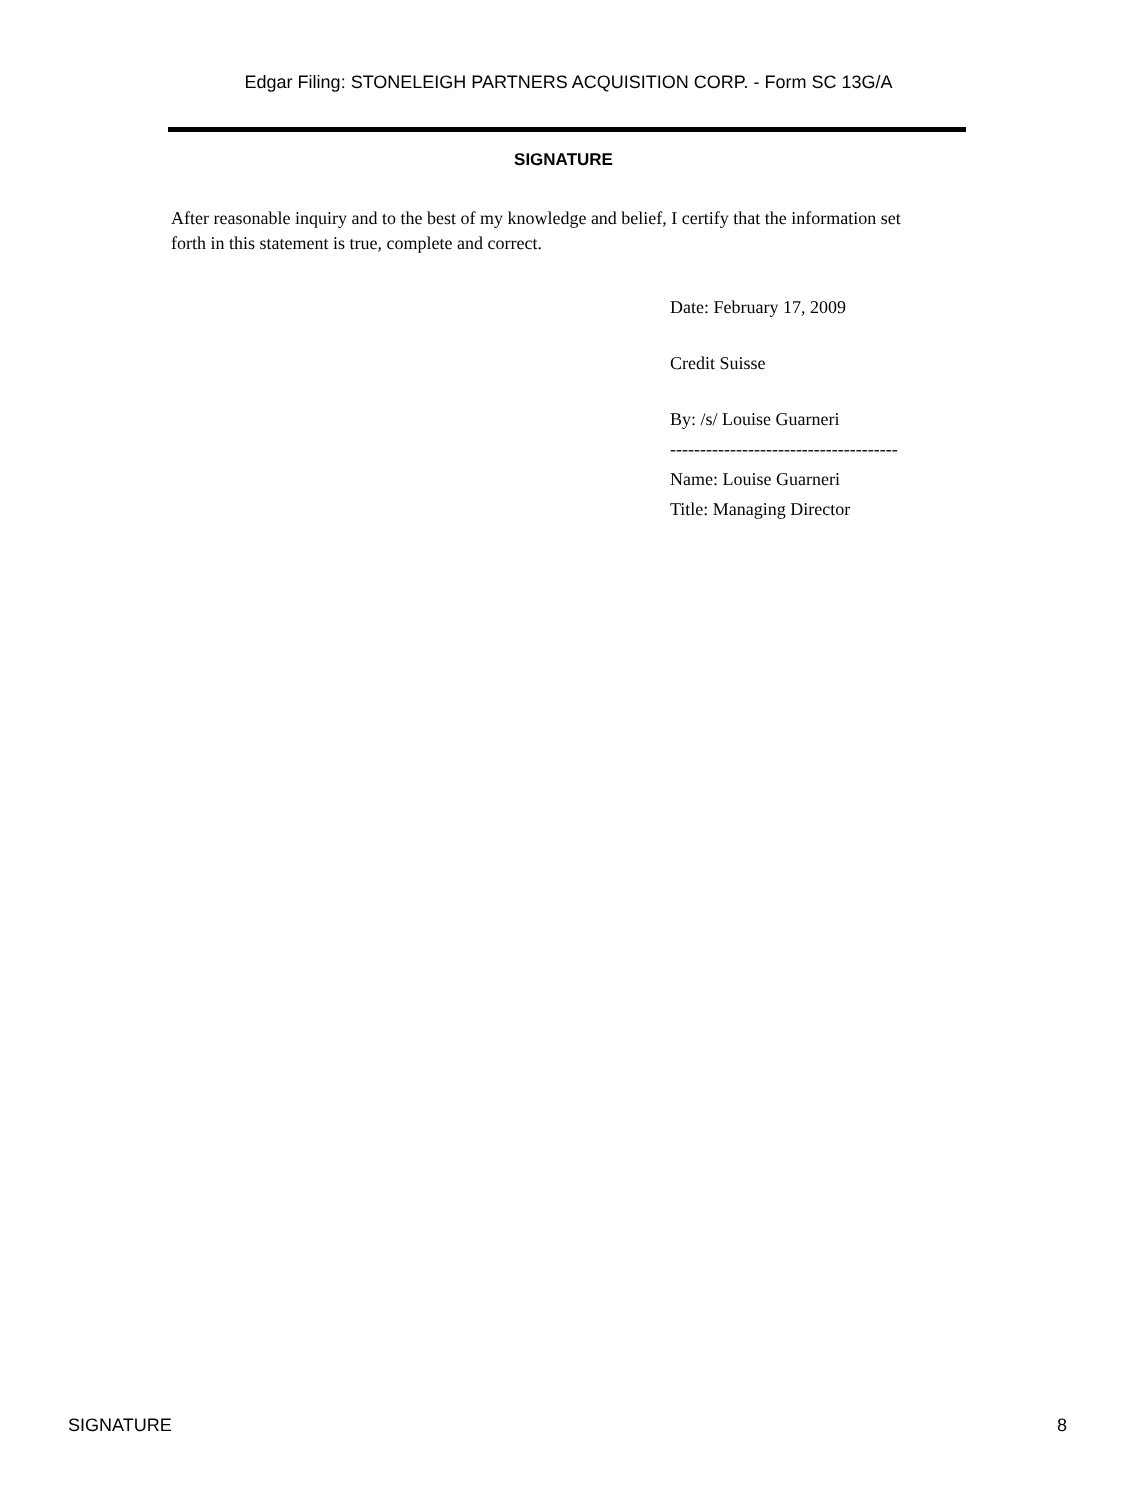Edgar Filing: STONELEIGH PARTNERS ACQUISITION CORP. - Form SC 13G/A
SIGNATURE
After reasonable inquiry and to the best of my knowledge and belief, I certify that the information set forth in this statement is true, complete and correct.
Date: February 17, 2009
Credit Suisse
By: /s/ Louise Guarneri
--------------------------------------
Name: Louise Guarneri
Title: Managing Director
SIGNATURE 8